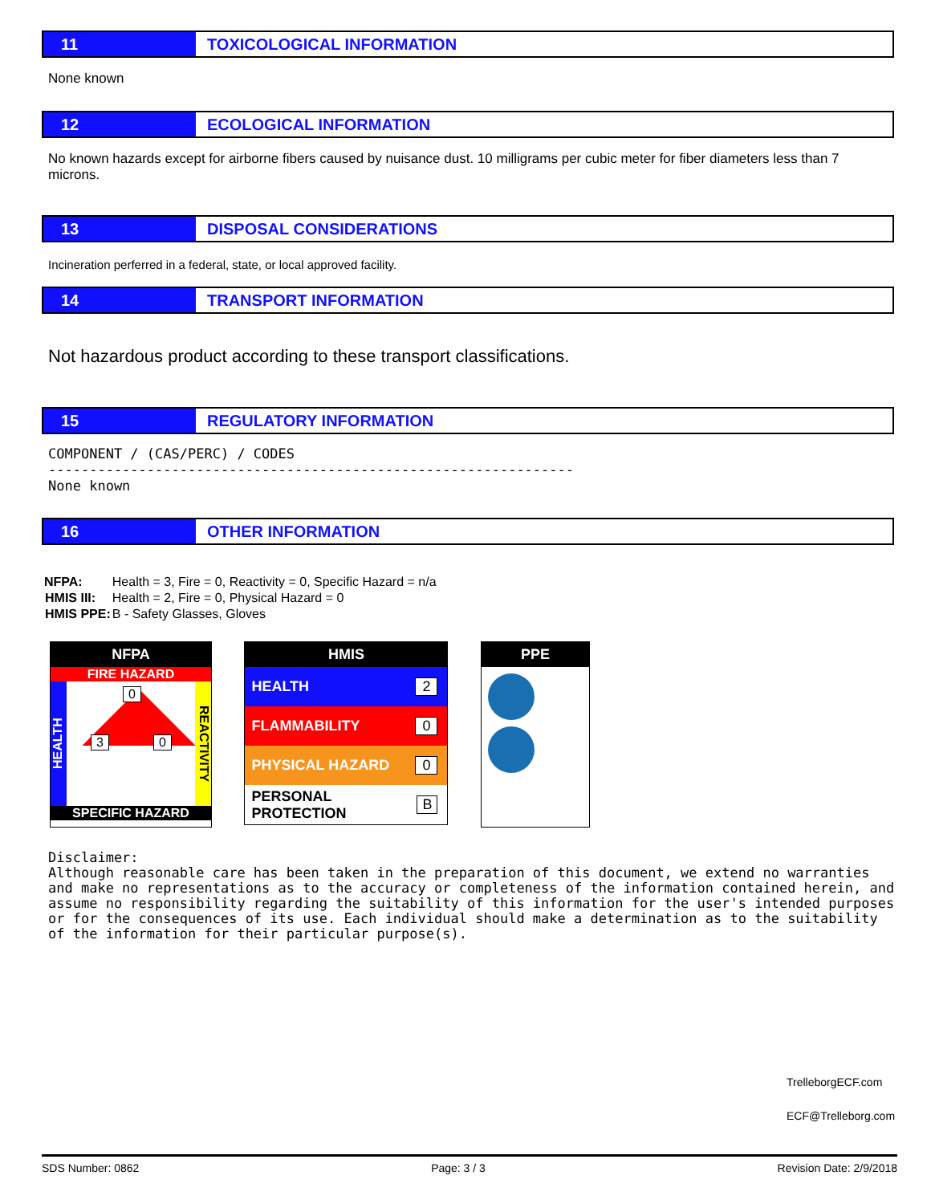11 TOXICOLOGICAL INFORMATION
None known
12 ECOLOGICAL INFORMATION
No known hazards except for airborne fibers caused by nuisance dust. 10 milligrams per cubic meter for fiber diameters less than 7 microns.
13 DISPOSAL CONSIDERATIONS
Incineration perferred in a federal, state, or local approved facility.
14 TRANSPORT INFORMATION
Not hazardous product according to these transport classifications.
15 REGULATORY INFORMATION
COMPONENT / (CAS/PERC) / CODES
----------------------------------------------------------------
None known
16 OTHER INFORMATION
| NFPA: | Health = 3, Fire = 0, Reactivity = 0, Specific Hazard = n/a |
| HMIS III: | Health = 2, Fire = 0, Physical Hazard = 0 |
| HMIS PPE: | B - Safety Glasses, Gloves |
NFPA
FIRE HAZARD
HEALTH
0
3 0
REACTIVITY
SPECIFIC HAZARD
HMIS
HEALTH 2
FLAMMABILITY 0
PHYSICAL HAZARD 0
PERSONAL PROTECTION B
PPE
Disclaimer:
Although reasonable care has been taken in the preparation of this document, we extend no warranties and make no representations as to the accuracy or completeness of the information contained herein, and assume no responsibility regarding the suitability of this information for the user's intended purposes or for the consequences of its use. Each individual should make a determination as to the suitability of the information for their particular purpose(s).
TrelleborgECF.com
ECF@Trelleborg.com
SDS Number: 0862 Page: 3 / 3 Revision Date: 2/9/2018